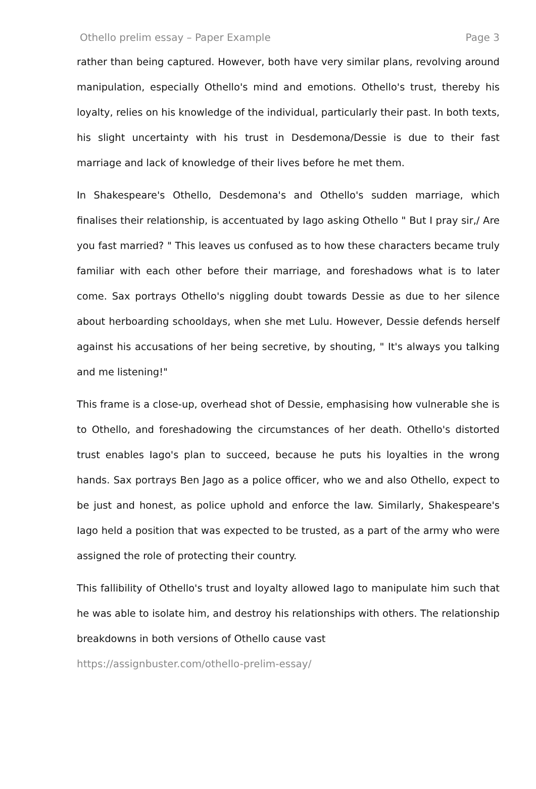Othello prelim essay – Paper Example Page 3
rather than being captured. However, both have very similar plans, revolving around manipulation, especially Othello's mind and emotions. Othello's trust, thereby his loyalty, relies on his knowledge of the individual, particularly their past. In both texts, his slight uncertainty with his trust in Desdemona/Dessie is due to their fast marriage and lack of knowledge of their lives before he met them.
In Shakespeare's Othello, Desdemona's and Othello's sudden marriage, which finalises their relationship, is accentuated by Iago asking Othello " But I pray sir,/ Are you fast married? " This leaves us confused as to how these characters became truly familiar with each other before their marriage, and foreshadows what is to later come. Sax portrays Othello's niggling doubt towards Dessie as due to her silence about herboarding schooldays, when she met Lulu. However, Dessie defends herself against his accusations of her being secretive, by shouting, " It's always you talking and me listening!"
This frame is a close-up, overhead shot of Dessie, emphasising how vulnerable she is to Othello, and foreshadowing the circumstances of her death. Othello's distorted trust enables Iago's plan to succeed, because he puts his loyalties in the wrong hands. Sax portrays Ben Jago as a police officer, who we and also Othello, expect to be just and honest, as police uphold and enforce the law. Similarly, Shakespeare's Iago held a position that was expected to be trusted, as a part of the army who were assigned the role of protecting their country.
This fallibility of Othello's trust and loyalty allowed Iago to manipulate him such that he was able to isolate him, and destroy his relationships with others. The relationship breakdowns in both versions of Othello cause vast
https://assignbuster.com/othello-prelim-essay/